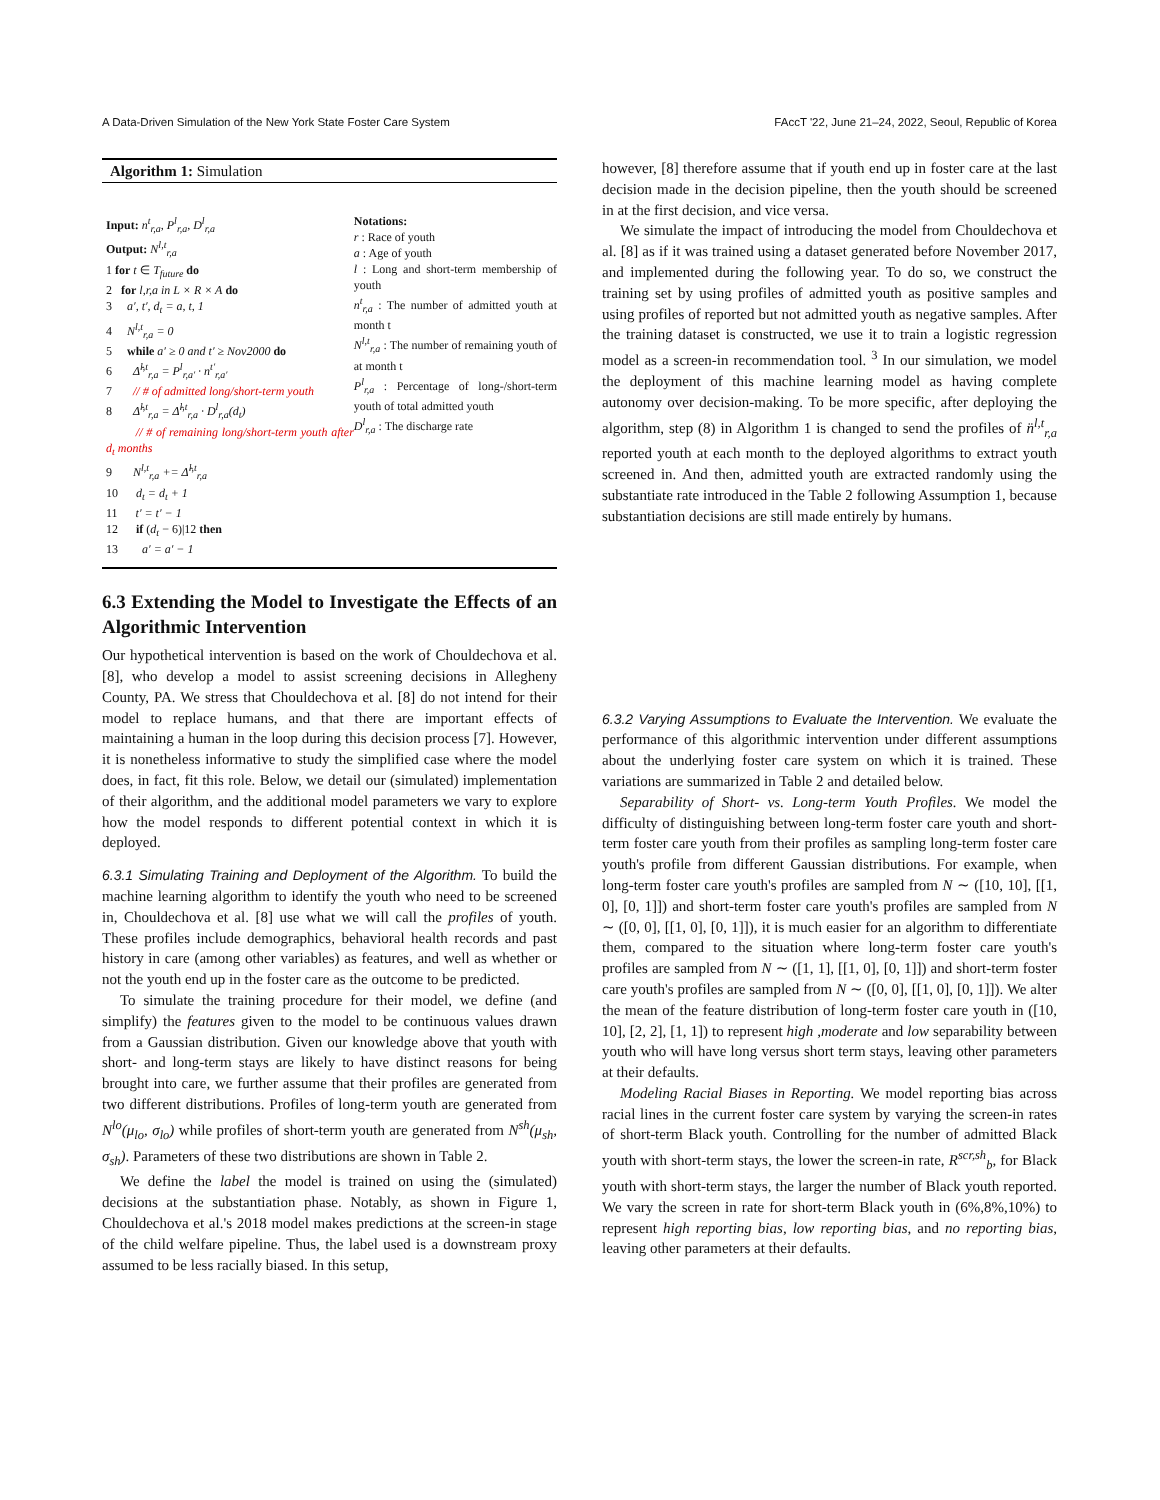A Data-Driven Simulation of the New York State Foster Care System FAccT '22, June 21–24, 2022, Seoul, Republic of Korea
Algorithm 1: Simulation
Input: n<sup>t</sup><sub>r,a</sub>, P<sup>l</sup><sub>r,a</sub>, D<sup>l</sup><sub>r,a</sub>
Output: N<sup>l,t</sup><sub>r,a</sub>
1 for t ∈ T<sub>future</sub> do
2 for l,r,a in L × R × A do
3 a′, t′, d<sub>t</sub> = a, t, 1
4 N<sup>l,t</sup><sub>r,a</sub> = 0
5 while a′ ≥ 0 and t′ ≥ Nov2000 do
6 Δ̂<sup>l,t</sup><sub>r,a</sub> = P<sup>l</sup><sub>r,a′</sub> · n<sup>t′</sup><sub>r,a′</sub>
7 // # of admitted long/short-term youth
8 Δ̂<sup>l,t</sup><sub>r,a</sub> = Δ̂<sup>l,t</sup><sub>r,a</sub> · D<sup>l</sup><sub>r,a</sub>(d<sub>t</sub>)
// # of remaining long/short-term youth after d<sub>t</sub> months
9 N<sup>l,t</sup><sub>r,a</sub> += Δ̂<sup>l,t</sup><sub>r,a</sub>
10 d<sub>t</sub> = d<sub>t</sub> + 1
11 t′ = t′ − 1
12 if (d<sub>t</sub> − 6)|12 then
13 a′ = a′ − 1
Notations:
r : Race of youth
a : Age of youth
l : Long and short-term membership of youth
n<sup>t</sup><sub>r,a</sub> : The number of admitted youth at month t
N<sup>l,t</sup><sub>r,a</sub> : The number of remaining youth of at month t
P<sup>l</sup><sub>r,a</sub> : Percentage of long-/short-term youth of total admitted youth
D<sup>l</sup><sub>r,a</sub> : The discharge rate
6.3 Extending the Model to Investigate the Effects of an Algorithmic Intervention
Our hypothetical intervention is based on the work of Chouldechova et al. [8], who develop a model to assist screening decisions in Allegheny County, PA. We stress that Chouldechova et al. [8] do not intend for their model to replace humans, and that there are important effects of maintaining a human in the loop during this decision process [7]. However, it is nonetheless informative to study the simplified case where the model does, in fact, fit this role. Below, we detail our (simulated) implementation of their algorithm, and the additional model parameters we vary to explore how the model responds to different potential context in which it is deployed.
6.3.1 Simulating Training and Deployment of the Algorithm. To build the machine learning algorithm to identify the youth who need to be screened in, Chouldechova et al. [8] use what we will call the profiles of youth. These profiles include demographics, behavioral health records and past history in care (among other variables) as features, and well as whether or not the youth end up in the foster care as the outcome to be predicted.
To simulate the training procedure for their model, we define (and simplify) the features given to the model to be continuous values drawn from a Gaussian distribution. Given our knowledge above that youth with short- and long-term stays are likely to have distinct reasons for being brought into care, we further assume that their profiles are generated from two different distributions. Profiles of long-term youth are generated from N<sup>lo</sup>(μ<sub>lo</sub>, σ<sub>lo</sub>) while profiles of short-term youth are generated from N<sup>sh</sup>(μ<sub>sh</sub>, σ<sub>sh</sub>). Parameters of these two distributions are shown in Table 2.
We define the label the model is trained on using the (simulated) decisions at the substantiation phase. Notably, as shown in Figure 1, Chouldechova et al.'s 2018 model makes predictions at the screen-in stage of the child welfare pipeline. Thus, the label used is a downstream proxy assumed to be less racially biased. In this setup,
however, [8] therefore assume that if youth end up in foster care at the last decision made in the decision pipeline, then the youth should be screened in at the first decision, and vice versa.
We simulate the impact of introducing the model from Chouldechova et al. [8] as if it was trained using a dataset generated before November 2017, and implemented during the following year. To do so, we construct the training set by using profiles of admitted youth as positive samples and using profiles of reported but not admitted youth as negative samples. After the training dataset is constructed, we use it to train a logistic regression model as a screen-in recommendation tool. <sup>3</sup> In our simulation, we model the deployment of this machine learning model as having complete autonomy over decision-making. To be more specific, after deploying the algorithm, step (8) in Algorithm 1 is changed to send the profiles of n̈<sup>l,t</sup><sub>r,a</sub> reported youth at each month to the deployed algorithms to extract youth screened in. And then, admitted youth are extracted randomly using the substantiate rate introduced in the Table 2 following Assumption 1, because substantiation decisions are still made entirely by humans.
6.3.2 Varying Assumptions to Evaluate the Intervention. We evaluate the performance of this algorithmic intervention under different assumptions about the underlying foster care system on which it is trained. These variations are summarized in Table 2 and detailed below.
Separability of Short- vs. Long-term Youth Profiles. We model the difficulty of distinguishing between long-term foster care youth and short-term foster care youth from their profiles as sampling long-term foster care youth's profile from different Gaussian distributions. For example, when long-term foster care youth's profiles are sampled from N ∼ ([10, 10], [[1, 0], [0, 1]]) and short-term foster care youth's profiles are sampled from N ∼ ([0, 0], [[1, 0], [0, 1]]), it is much easier for an algorithm to differentiate them, compared to the situation where long-term foster care youth's profiles are sampled from N ∼ ([1, 1], [[1, 0], [0, 1]]) and short-term foster care youth's profiles are sampled from N ∼ ([0, 0], [[1, 0], [0, 1]]). We alter the mean of the feature distribution of long-term foster care youth in ([10, 10], [2, 2], [1, 1]) to represent high ,moderate and low separability between youth who will have long versus short term stays, leaving other parameters at their defaults.
Modeling Racial Biases in Reporting. We model reporting bias across racial lines in the current foster care system by varying the screen-in rates of short-term Black youth. Controlling for the number of admitted Black youth with short-term stays, the lower the screen-in rate, R<sup>scr,sh</sup><sub>b</sub>, for Black youth with short-term stays, the larger the number of Black youth reported. We vary the screen in rate for short-term Black youth in (6%,8%,10%) to represent high reporting bias, low reporting bias, and no reporting bias, leaving other parameters at their defaults.